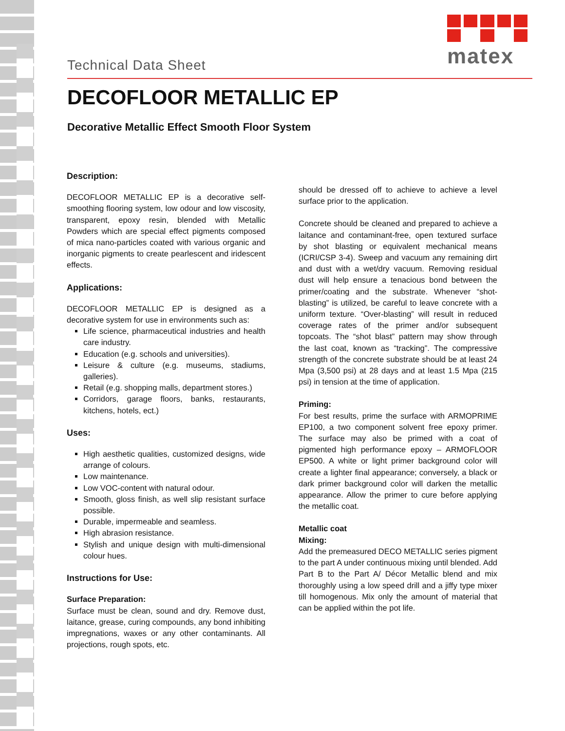matex
Technical Data Sheet
DECOFLOOR METALLIC EP
Decorative Metallic Effect Smooth Floor System
Description:
DECOFLOOR METALLIC EP is a decorative self-smoothing flooring system, low odour and low viscosity, transparent, epoxy resin, blended with Metallic Powders which are special effect pigments composed of mica nano-particles coated with various organic and inorganic pigments to create pearlescent and iridescent effects.
Applications:
DECOFLOOR METALLIC EP is designed as a decorative system for use in environments such as:
Life science, pharmaceutical industries and health care industry.
Education (e.g. schools and universities).
Leisure & culture (e.g. museums, stadiums, galleries).
Retail (e.g. shopping malls, department stores.)
Corridors, garage floors, banks, restaurants, kitchens, hotels, ect.)
Uses:
High aesthetic qualities, customized designs, wide arrange of colours.
Low maintenance.
Low VOC-content with natural odour.
Smooth, gloss finish, as well slip resistant surface possible.
Durable, impermeable and seamless.
High abrasion resistance.
Stylish and unique design with multi-dimensional colour hues.
Instructions for Use:
Surface Preparation:
Surface must be clean, sound and dry. Remove dust, laitance, grease, curing compounds, any bond inhibiting impregnations, waxes or any other contaminants. All projections, rough spots, etc.
should be dressed off to achieve to achieve a level surface prior to the application.
Concrete should be cleaned and prepared to achieve a laitance and contaminant-free, open textured surface by shot blasting or equivalent mechanical means (ICRI/CSP 3-4). Sweep and vacuum any remaining dirt and dust with a wet/dry vacuum. Removing residual dust will help ensure a tenacious bond between the primer/coating and the substrate. Whenever “shot-blasting” is utilized, be careful to leave concrete with a uniform texture. “Over-blasting” will result in reduced coverage rates of the primer and/or subsequent topcoats. The “shot blast” pattern may show through the last coat, known as “tracking”. The compressive strength of the concrete substrate should be at least 24 Mpa (3,500 psi) at 28 days and at least 1.5 Mpa (215 psi) in tension at the time of application.
Priming:
For best results, prime the surface with ARMOPRIME EP100, a two component solvent free epoxy primer. The surface may also be primed with a coat of pigmented high performance epoxy – ARMOFLOOR EP500. A white or light primer background color will create a lighter final appearance; conversely, a black or dark primer background color will darken the metallic appearance. Allow the primer to cure before applying the metallic coat.
Metallic coat
Mixing:
Add the premeasured DECO METALLIC series pigment to the part A under continuous mixing until blended. Add Part B to the Part A/ Décor Metallic blend and mix thoroughly using a low speed drill and a jiffy type mixer till homogenous. Mix only the amount of material that can be applied within the pot life.